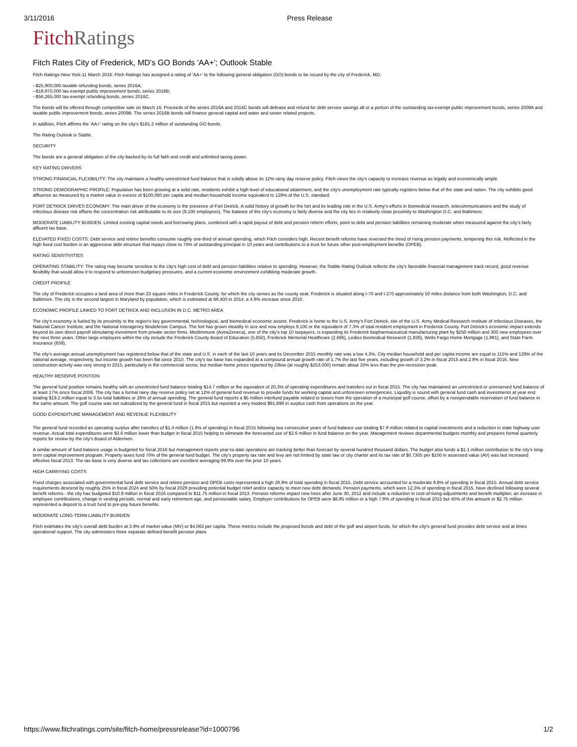3/11/2016 Press Release
Fitch Ratings
Fitch Rates City of Frederick, MD's GO Bonds 'AA+'; Outlook Stable
Fitch Ratings-New York-11 March 2016: Fitch Ratings has assigned a rating of 'AA+' to the following general obligation (GO) bonds to be issued by the city of Frederick, MD:
--$25,900,000 taxable refunding bonds, series 2016A;
--$18,870,000 tax-exempt public improvement bonds, series 2016B;
--$56,265,000 tax-exempt refunding bonds, series 2016C.
The bonds will be offered through competitive sale on March 16. Proceeds of the series 2016A and 2016C bonds will defease and refund for debt service savings all or a portion of the outstanding tax-exempt public improvement bonds, series 2009A and taxable public improvement bonds, series 2009B. The series 2016B bonds will finance general capital and water and sewer related projects.
In addition, Fitch affirms the 'AA+' rating on the city's $161.2 million of outstanding GO bonds.
The Rating Outlook is Stable.
SECURITY
The bonds are a general obligation of the city backed by its full faith and credit and unlimited taxing power.
KEY RATING DRIVERS
STRONG FINANCIAL FLEXIBILITY: The city maintains a healthy unrestricted fund balance that is solidly above its 12% rainy day reserve policy. Fitch views the city's capacity to increase revenue as legally and economically ample.
STRONG DEMOGRAPHIC PROFILE: Population has been growing at a solid rate, residents exhibit a high level of educational attainment, and the city's unemployment rate typically registers below that of the state and nation. The city exhibits good affluence as measured by a market value in excess of $100,000 per capita and median household income equivalent to 129% of the U.S. standard.
FORT DETRICK DRIVES ECONOMY: The main driver of the economy is the presence of Fort Detrick. A solid history of growth for the fort and its leading role in the U.S. Army's efforts in biomedical research, telecommunications and the study of infectious disease risk offsets the concentration risk attributable to its size (9,100 employees). The balance of the city's economy is fairly diverse and the city lies in relatively close proximity to Washington D.C. and Baltimore.
MODERATE LIABILITY BURDEN: Limited existing capital needs and borrowing plans, combined with a rapid payout of debt and pension reform efforts, point to debt and pension liabilities remaining moderate when measured against the city's fairly affluent tax base.
ELEVATED FIXED COSTS: Debt service and retiree benefits consume roughly one-third of annual spending, which Fitch considers high. Recent benefit reforms have reversed the trend of rising pension payments, tempering this risk. Reflected in the high fixed cost burden is an aggressive debt structure that repays close to 70% of outstanding principal in 10 years and contributions to a trust for future other post-employment benefits (OPEB).
RATING SENSITIVITIES
OPERATING STABILITY: The rating may become sensitive to the city's high cost of debt and pension liabilities relative to spending. However, the Stable Rating Outlook reflects the city's favorable financial management track record, good revenue flexibility that would allow it to respond to unforeseen budgetary pressures, and a current economic environment exhibiting moderate growth.
CREDIT PROFILE
The city of Frederick occupies a land area of more than 23 square miles in Frederick County, for which the city serves as the county seat. Frederick is situated along I-70 and I-270 approximately 50 miles distance from both Washington, D.C. and Baltimore. The city is the second largest in Maryland by population, which is estimated at 68,400 in 2014, a 4.8% increase since 2010.
ECONOMIC PROFILE LINKED TO FORT DETRICK AND INCLUSION IN D.C. METRO AREA
The city's economy is fueled by its proximity to the region's key governmental, technological, and biomedical economic assets. Frederick is home to the U.S. Army's Fort Detrick, site of the U.S. Army Medical Research Institute of Infectious Diseases, the National Cancer Institute, and the National Interagency Biodefense Campus. The fort has grown steadily in size and now employs 9,100 or the equivalent of 7.3% of total resident employment in Frederick County. Fort Detrick's economic impact extends beyond its own direct payroll stimulating investment from private sector firms. MedImmune (AstraZeneca), one of the city's top 10 taxpayers, is expanding its Frederick biopharmaceutical manufacturing plant by $250 million and 300 new employees over the next three years. Other large employers within the city include the Frederick County Board of Education (5,650), Frederick Memorial Healthcare (2,696), Ledios Biomedical Research (1,836), Wells Fargo Home Mortgage (1,881), and State Farm Insurance (839).
The city's average annual unemployment has registered below that of the state and U.S. in each of the last 10 years and its December 2015 monthly rate was a low 4.3%. City median household and per capita income are equal to 115% and 129% of the national average, respectively, but income growth has been flat since 2010. The city's tax base has expanded at a compound annual growth rate of 1.7% the last five years, including growth of 3.2% in fiscal 2015 and 2.8% in fiscal 2016. New construction activity was very strong in 2015, particularly in the commercial sector, but median home prices reported by Zillow (at roughly $253,000) remain about 33% less than the pre-recession peak.
HEALTHY RESERVE POSITION
The general fund position remains healthy with an unrestricted fund balance totaling $14.7 million or the equivalent of 20.3% of operating expenditures and transfers out in fiscal 2015. The city has maintained an unrestricted or unreserved fund balance of at least 17% since fiscal 2006. The city has a formal rainy day reserve policy set at 12% of general fund revenue to provide funds for working capital and unforeseen emergencies. Liquidity is sound with general fund cash and investments at year end totaling $19.2 million equal to 3.5x total liabilities or 26% of annual spending. The general fund reports a $5 million interfund payable related to losses from the operation of a municipal golf course, offset by a nonspendable reservation of fund balance in the same amount. The golf course was not subsidized by the general fund in fiscal 2015 but reported a very modest $91,699 in surplus cash from operations on the year.
GOOD EXPENDITURE MANAGEMENT AND REVENUE FLEXIBILITY
The general fund recorded an operating surplus after transfers of $1.4 million (1.9% of spending) in fiscal 2015 following two consecutive years of fund balance use totaling $7.8 million related to capital investments and a reduction in state highway user revenue. Actual total expenditures were $3.6 million lower than budget in fiscal 2015 helping to eliminate the forecasted use of $2.6 million in fund balance on the year. Management reviews departmental budgets monthly and prepares formal quarterly reports for review by the city's Board of Aldermen.
A similar amount of fund balance usage is budgeted for fiscal 2016 but management reports year-to-date operations are tracking better than forecast by several hundred thousand dollars. The budget also funds a $1.1 million contribution to the city's long-term capital improvement program. Property taxes fund 70% of the general fund budget. The city's property tax rate and levy are not limited by state law or city charter and its tax rate of $0.7305 per $100 in assessed value (AV) was last increased effective fiscal 2013. The tax base is very diverse and tax collections are excellent averaging 99.9% over the prior 10 years.
HIGH CARRYING COSTS
Fixed charges associated with governmental fund debt service and retiree pension and OPEB costs represented a high 28.9% of total spending in fiscal 2015. Debt service accounted for a moderate 8.8% of spending in fiscal 2015. Annual debt service requirements descend by roughly 25% in fiscal 2024 and 50% by fiscal 2028 providing potential budget relief and/or capacity to meet new debt demands. Pension payments, which were 12.3% of spending in fiscal 2015, have declined following several benefit reforms - the city has budgeted $10.9 million in fiscal 2016 compared to $11.75 million in fiscal 2013. Pension reforms impact new hires after June 30, 2012 and include a reduction in cost-of-living-adjustments and benefit multiplier, an increase in employee contributions, change in vesting periods, normal and early retirement age, and pensionable salary. Employer contributions for OPEB were $6.85 million or a high 7.8% of spending in fiscal 2015 but 40% of this amount or $2.75 million represented a deposit to a trust fund to pre-pay future benefits.
MODERATE LONG-TERM LIABILITY BURDEN
Fitch estimates the city's overall debt burden at 3.9% of market value (MV) or $4,063 per capita. These metrics include the proposed bonds and debt of the golf and airport funds, for which the city's general fund provides debt service and at times operational support. The city administers three separate defined benefit pension plans
https://www.fitchratings.com/site/fitch-home/pressrelease?id=1000796 1/2